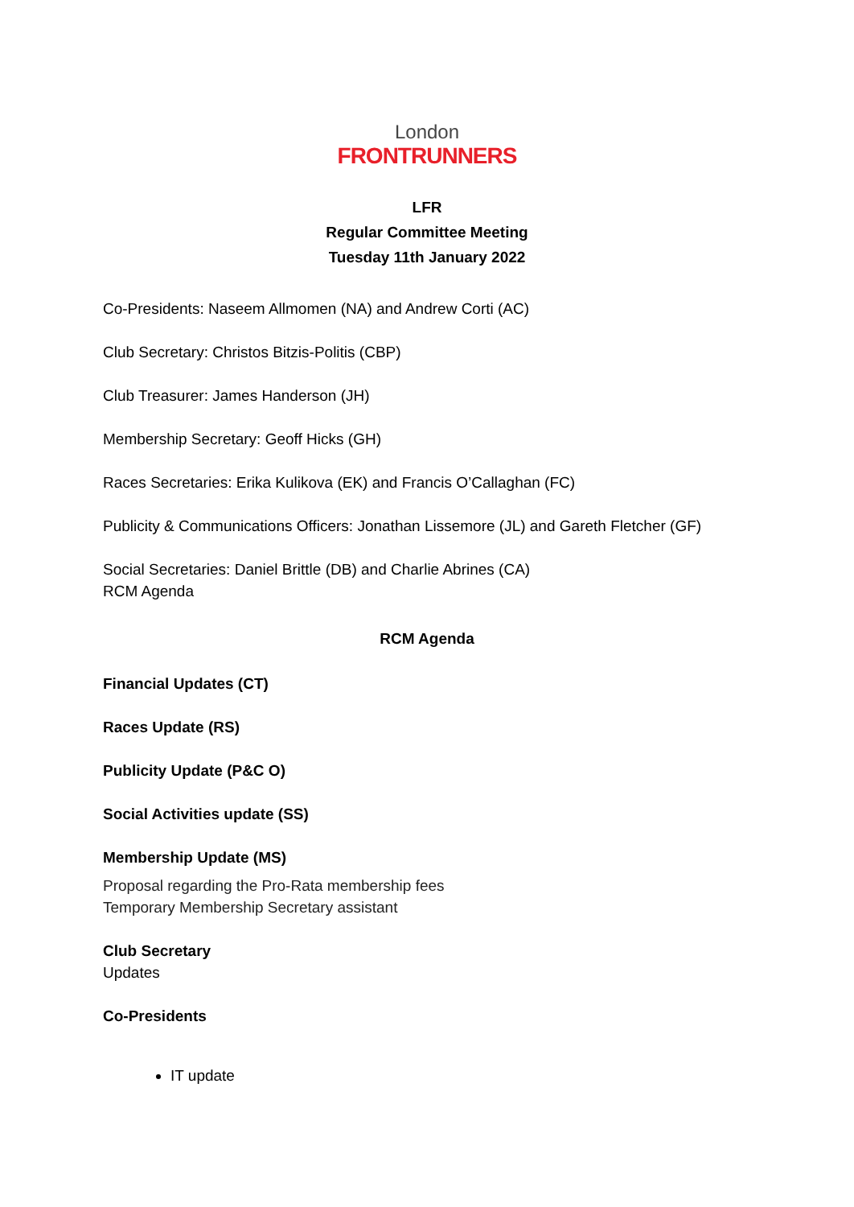London
FRONTRUNNERS
LFR
Regular Committee Meeting
Tuesday 11th January 2022
Co-Presidents: Naseem Allmomen (NA) and Andrew Corti (AC)
Club Secretary: Christos Bitzis-Politis (CBP)
Club Treasurer: James Handerson (JH)
Membership Secretary: Geoff Hicks (GH)
Races Secretaries: Erika Kulikova (EK) and Francis O’Callaghan (FC)
Publicity & Communications Officers: Jonathan Lissemore (JL) and Gareth Fletcher (GF)
Social Secretaries: Daniel Brittle (DB) and Charlie Abrines (CA)
RCM Agenda
RCM Agenda
Financial Updates (CT)
Races Update (RS)
Publicity Update (P&C O)
Social Activities update (SS)
Membership Update (MS)
Proposal regarding the Pro-Rata membership fees
Temporary Membership Secretary assistant
Club Secretary
Updates
Co-Presidents
IT update